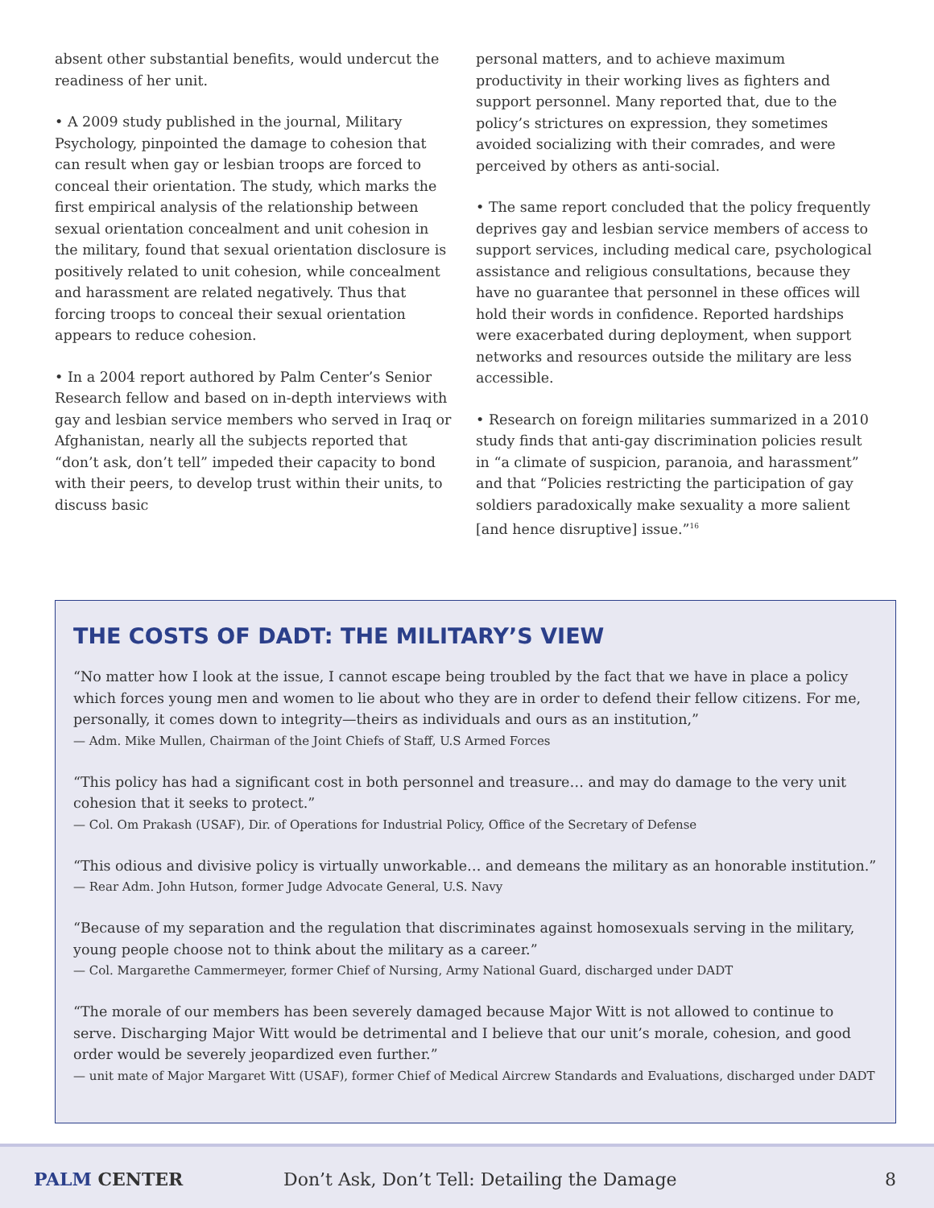absent other substantial benefits, would undercut the readiness of her unit.
• A 2009 study published in the journal, Military Psychology, pinpointed the damage to cohesion that can result when gay or lesbian troops are forced to conceal their orientation. The study, which marks the first empirical analysis of the relationship between sexual orientation concealment and unit cohesion in the military, found that sexual orientation disclosure is positively related to unit cohesion, while concealment and harassment are related negatively. Thus that forcing troops to conceal their sexual orientation appears to reduce cohesion.
• In a 2004 report authored by Palm Center’s Senior Research fellow and based on in-depth interviews with gay and lesbian service members who served in Iraq or Afghanistan, nearly all the subjects reported that “don’t ask, don’t tell” impeded their capacity to bond with their peers, to develop trust within their units, to discuss basic
personal matters, and to achieve maximum productivity in their working lives as fighters and support personnel. Many reported that, due to the policy’s strictures on expression, they sometimes avoided socializing with their comrades, and were perceived by others as anti-social.
• The same report concluded that the policy frequently deprives gay and lesbian service members of access to support services, including medical care, psychological assistance and religious consultations, because they have no guarantee that personnel in these offices will hold their words in confidence. Reported hardships were exacerbated during deployment, when support networks and resources outside the military are less accessible.
• Research on foreign militaries summarized in a 2010 study finds that anti-gay discrimination policies result in “a climate of suspicion, paranoia, and harassment” and that “Policies restricting the participation of gay soldiers paradoxically make sexuality a more salient [and hence disruptive] issue.”<sup>16</sup>
THE COSTS OF DADT: THE MILITARY’S VIEW
“No matter how I look at the issue, I cannot escape being troubled by the fact that we have in place a policy which forces young men and women to lie about who they are in order to defend their fellow citizens. For me, personally, it comes down to integrity—theirs as individuals and ours as an institution,”
— Adm. Mike Mullen, Chairman of the Joint Chiefs of Staff, U.S Armed Forces
“This policy has had a significant cost in both personnel and treasure… and may do damage to the very unit cohesion that it seeks to protect.”
— Col. Om Prakash (USAF), Dir. of Operations for Industrial Policy, Office of the Secretary of Defense
“This odious and divisive policy is virtually unworkable… and demeans the military as an honorable institution.”
— Rear Adm. John Hutson, former Judge Advocate General, U.S. Navy
“Because of my separation and the regulation that discriminates against homosexuals serving in the military, young people choose not to think about the military as a career.”
— Col. Margarethe Cammermeyer, former Chief of Nursing, Army National Guard, discharged under DADT
“The morale of our members has been severely damaged because Major Witt is not allowed to continue to serve. Discharging Major Witt would be detrimental and I believe that our unit’s morale, cohesion, and good order would be severely jeopardized even further.”
— unit mate of Major Margaret Witt (USAF), former Chief of Medical Aircrew Standards and Evaluations, discharged under DADT
PALM CENTER
Don’t Ask, Don’t Tell: Detailing the Damage
8